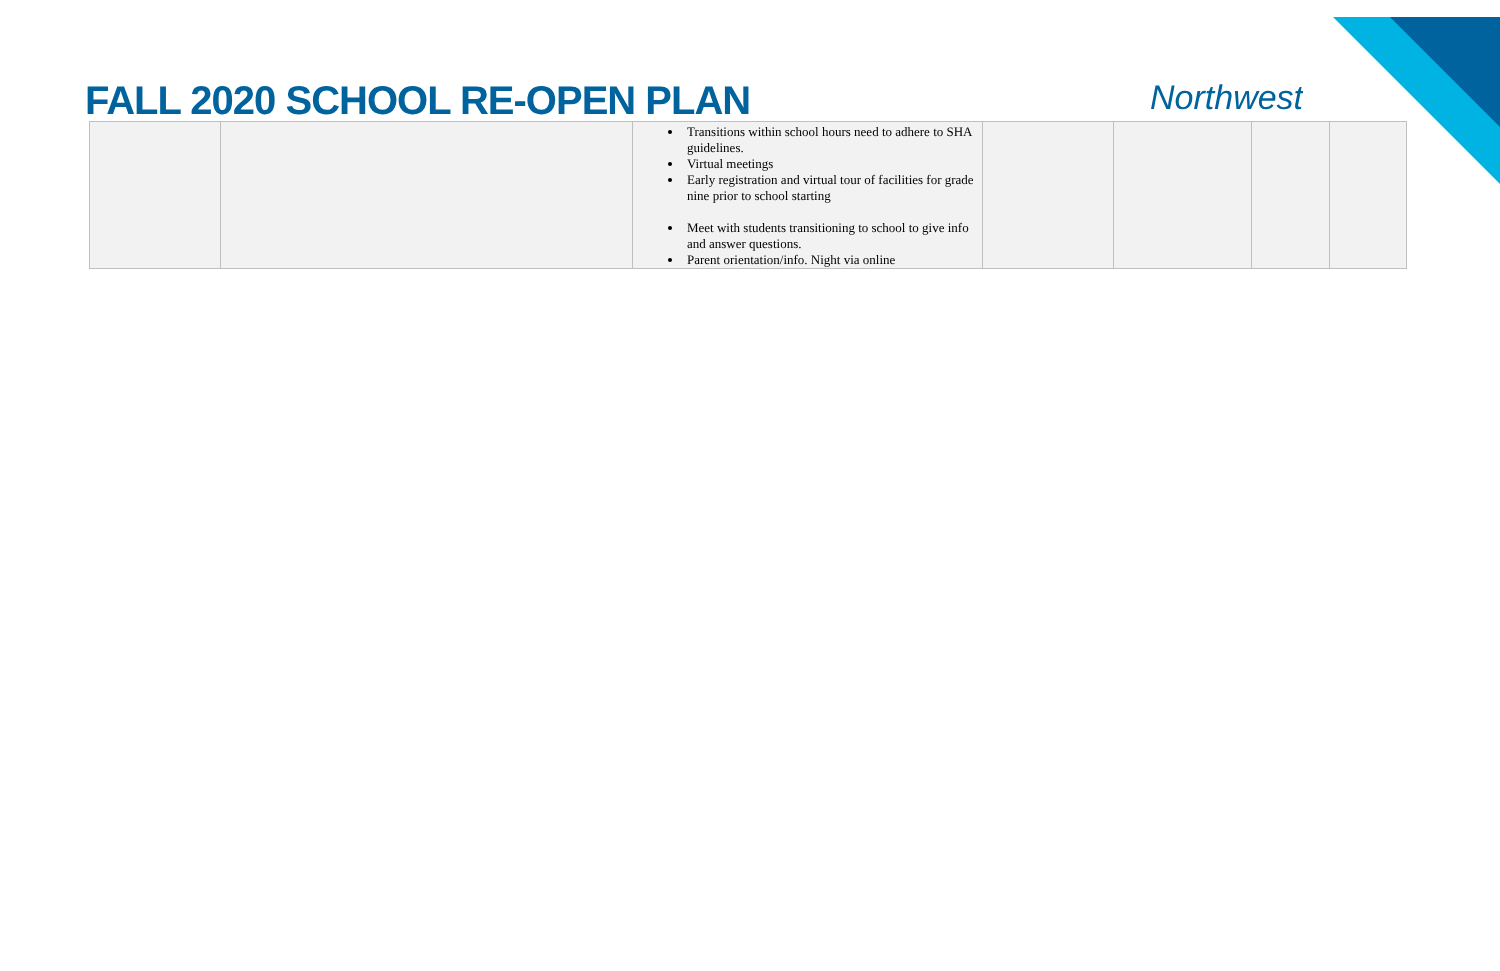FALL 2020 SCHOOL RE-OPEN PLAN Northwest
| | | Transitions within school hours need to adhere to SHA guidelines. Virtual meetings Early registration and virtual tour of facilities for grade nine prior to school starting Meet with students transitioning to school to give info and answer questions. Parent orientation/info. Night via online | | | | |